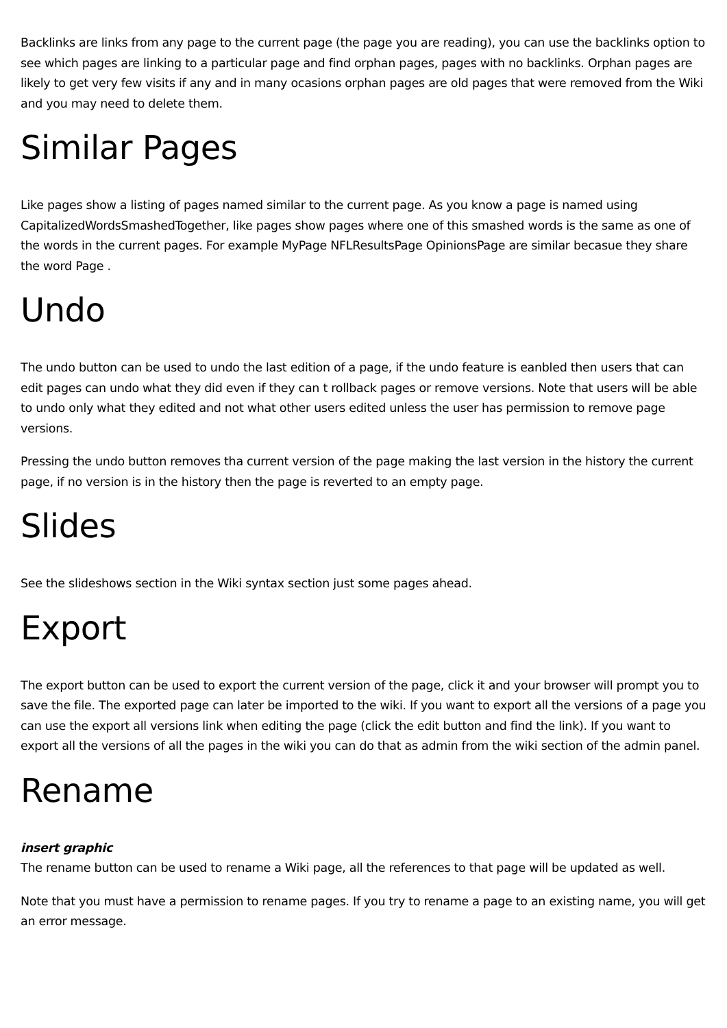Backlinks are links from any page to the current page (the page you are reading), you can use the backlinks option to see which pages are linking to a particular page and find orphan pages, pages with no backlinks. Orphan pages are likely to get very few visits if any and in many ocasions orphan pages are old pages that were removed from the Wiki and you may need to delete them.
Similar Pages
Like pages show a listing of pages named similar to the current page. As you know a page is named using CapitalizedWordsSmashedTogether, like pages show pages where one of this smashed words is the same as one of the words in the current pages. For example MyPage NFLResultsPage OpinionsPage are similar becasue they share the word Page .
Undo
The undo button can be used to undo the last edition of a page, if the undo feature is eanbled then users that can edit pages can undo what they did even if they can t rollback pages or remove versions. Note that users will be able to undo only what they edited and not what other users edited unless the user has permission to remove page versions.
Pressing the undo button removes tha current version of the page making the last version in the history the current page, if no version is in the history then the page is reverted to an empty page.
Slides
See the slideshows section in the Wiki syntax section just some pages ahead.
Export
The export button can be used to export the current version of the page, click it and your browser will prompt you to save the file. The exported page can later be imported to the wiki. If you want to export all the versions of a page you can use the export all versions link when editing the page (click the edit button and find the link). If you want to export all the versions of all the pages in the wiki you can do that as admin from the wiki section of the admin panel.
Rename
insert graphic
The rename button can be used to rename a Wiki page, all the references to that page will be updated as well.
Note that you must have a permission to rename pages. If you try to rename a page to an existing name, you will get an error message.